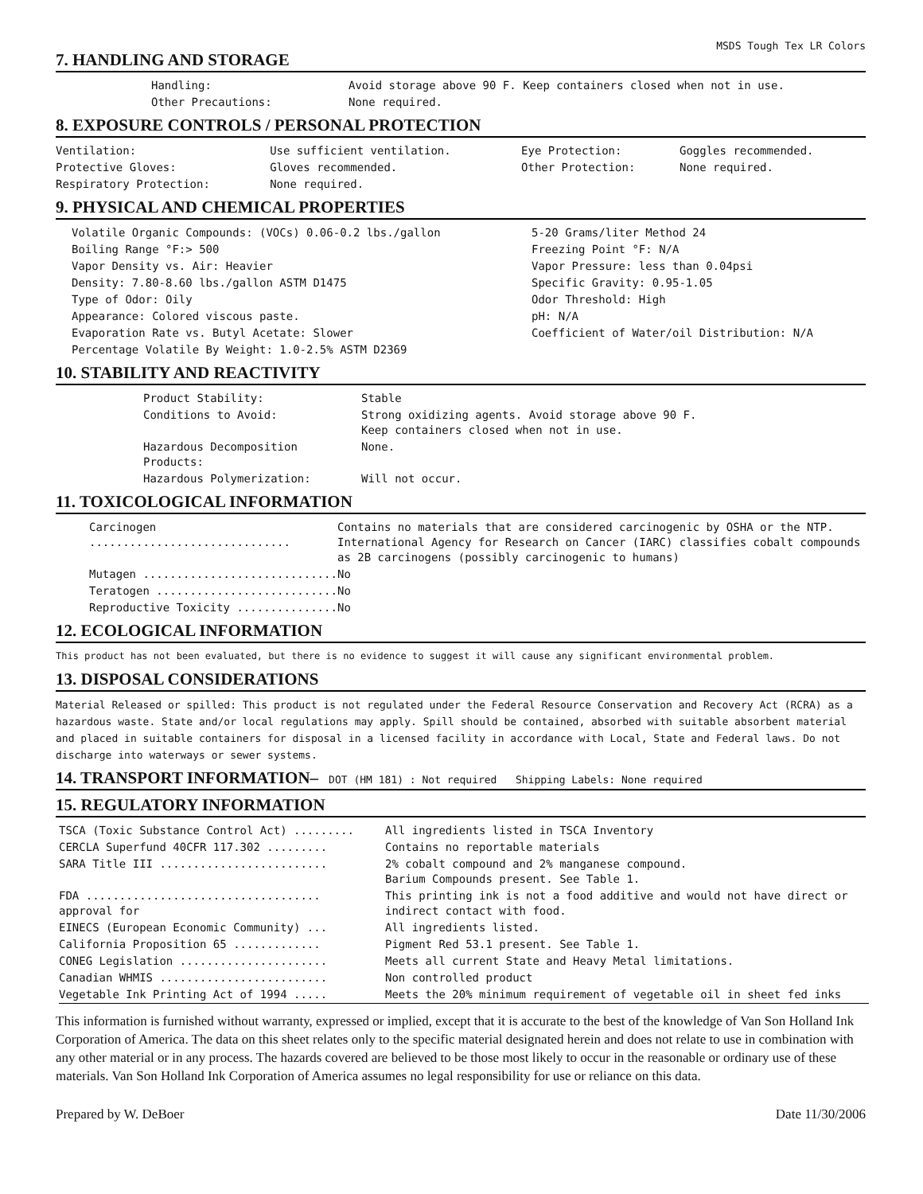MSDS Tough Tex LR Colors
7. HANDLING AND STORAGE
| Handling: | Avoid storage above 90 F. Keep containers closed when not in use. |
| Other Precautions: | None required. |
8. EXPOSURE CONTROLS / PERSONAL PROTECTION
| Ventilation: | Use sufficient ventilation. | Eye Protection: | Goggles recommended. |
| Protective Gloves: | Gloves recommended. | Other Protection: | None required. |
| Respiratory Protection: | None required. | | |
9. PHYSICAL AND CHEMICAL PROPERTIES
| Volatile Organic Compounds: (VOCs) 0.06-0.2 lbs./gallon | 5-20 Grams/liter Method 24 |
| Boiling Range °F:> 500 | Freezing Point °F: N/A |
| Vapor Density vs. Air: Heavier | Vapor Pressure: less than 0.04psi |
| Density: 7.80-8.60 lbs./gallon ASTM D1475 | Specific Gravity: 0.95-1.05 |
| Type of Odor: Oily | Odor Threshold: High |
| Appearance: Colored viscous paste. | pH: N/A |
| Evaporation Rate vs. Butyl Acetate: Slower | Coefficient of Water/oil Distribution: N/A |
| Percentage Volatile By Weight: 1.0-2.5% ASTM D2369 | |
10. STABILITY AND REACTIVITY
| Product Stability: | Stable |
| Conditions to Avoid: | Strong oxidizing agents. Avoid storage above 90 F. Keep containers closed when not in use. |
| Hazardous Decomposition Products: | None. |
| Hazardous Polymerization: | Will not occur. |
11. TOXICOLOGICAL INFORMATION
| Carcinogen .............................. | Contains no materials that are considered carcinogenic by OSHA or the NTP. International Agency for Research on Cancer (IARC) classifies cobalt compounds as 2B carcinogens (possibly carcinogenic to humans) |
| Mutagen ............................. | No |
| Teratogen ........................... | No |
| Reproductive Toxicity ............... | No |
12. ECOLOGICAL INFORMATION
This product has not been evaluated, but there is no evidence to suggest it will cause any significant environmental problem.
13. DISPOSAL CONSIDERATIONS
Material Released or spilled: This product is not regulated under the Federal Resource Conservation and Recovery Act (RCRA) as a hazardous waste. State and/or local regulations may apply. Spill should be contained, absorbed with suitable absorbent material and placed in suitable containers for disposal in a licensed facility in accordance with Local, State and Federal laws. Do not discharge into waterways or sewer systems.
14. TRANSPORT INFORMATION– DOT (HM 181) : Not required Shipping Labels: None required
15. REGULATORY INFORMATION
| TSCA (Toxic Substance Control Act) ......... | All ingredients listed in TSCA Inventory |
| CERCLA Superfund 40CFR 117.302 ......... | Contains no reportable materials |
| SARA Title III ......................... | 2% cobalt compound and 2% manganese compound. Barium Compounds present. See Table 1. |
| FDA ................................... approval for | This printing ink is not a food additive and would not have direct or indirect contact with food. |
| EINECS (European Economic Community) ... | All ingredients listed. |
| California Proposition 65 ............. | Pigment Red 53.1 present. See Table 1. |
| CONEG Legislation ...................... | Meets all current State and Heavy Metal limitations. |
| Canadian WHMIS ......................... | Non controlled product |
| Vegetable Ink Printing Act of 1994 ..... | Meets the 20% minimum requirement of vegetable oil in sheet fed inks |
This information is furnished without warranty, expressed or implied, except that it is accurate to the best of the knowledge of Van Son Holland Ink Corporation of America. The data on this sheet relates only to the specific material designated herein and does not relate to use in combination with any other material or in any process. The hazards covered are believed to be those most likely to occur in the reasonable or ordinary use of these materials. Van Son Holland Ink Corporation of America assumes no legal responsibility for use or reliance on this data.
Prepared by W. DeBoer Date 11/30/2006